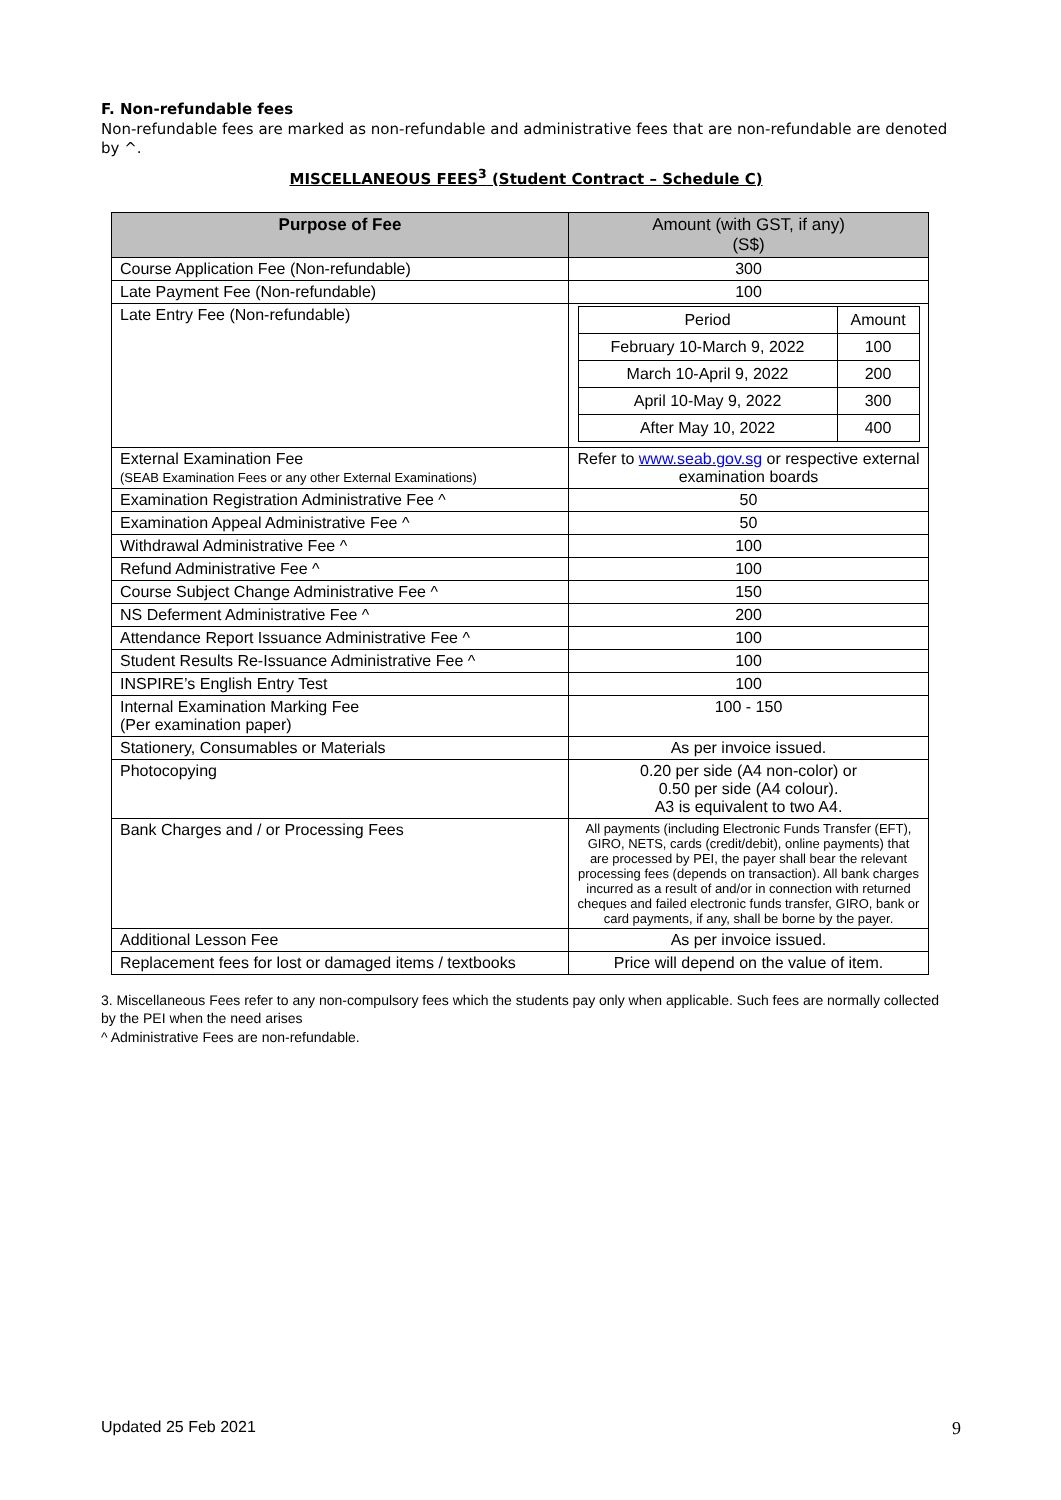F. Non-refundable fees
Non-refundable fees are marked as non-refundable and administrative fees that are non-refundable are denoted by ^.
MISCELLANEOUS FEES<sup>3</sup> (Student Contract – Schedule C)
| Purpose of Fee | Amount (with GST, if any) (S$) |
| --- | --- |
| Course Application Fee (Non-refundable) | 300 |
| Late Payment Fee (Non-refundable) | 100 |
| Late Entry Fee (Non-refundable) | / Period / Amount / / February 10-March 9, 2022 / 100 / / March 10-April 9, 2022 / 200 / / April 10-May 9, 2022 / 300 / / After May 10, 2022 / 400 / |
| External Examination Fee (SEAB Examination Fees or any other External Examinations) | Refer to www.seab.gov.sg or respective external examination boards |
| Examination Registration Administrative Fee ^ | 50 |
| Examination Appeal Administrative Fee ^ | 50 |
| Withdrawal Administrative Fee ^ | 100 |
| Refund Administrative Fee ^ | 100 |
| Course Subject Change Administrative Fee ^ | 150 |
| NS Deferment Administrative Fee ^ | 200 |
| Attendance Report Issuance Administrative Fee ^ | 100 |
| Student Results Re-Issuance Administrative Fee ^ | 100 |
| INSPIRE’s English Entry Test | 100 |
| Internal Examination Marking Fee (Per examination paper) | 100 - 150 |
| Stationery, Consumables or Materials | As per invoice issued. |
| Photocopying | 0.20 per side (A4 non-color) or 0.50 per side (A4 colour). A3 is equivalent to two A4. |
| Bank Charges and / or Processing Fees | All payments (including Electronic Funds Transfer (EFT), GIRO, NETS, cards (credit/debit), online payments) that are processed by PEI, the payer shall bear the relevant processing fees (depends on transaction). All bank charges incurred as a result of and/or in connection with returned cheques and failed electronic funds transfer, GIRO, bank or card payments, if any, shall be borne by the payer. |
| Additional Lesson Fee | As per invoice issued. |
| Replacement fees for lost or damaged items / textbooks | Price will depend on the value of item. |
3. Miscellaneous Fees refer to any non-compulsory fees which the students pay only when applicable. Such fees are normally collected by the PEI when the need arises
^ Administrative Fees are non-refundable.
Updated 25 Feb 2021 9